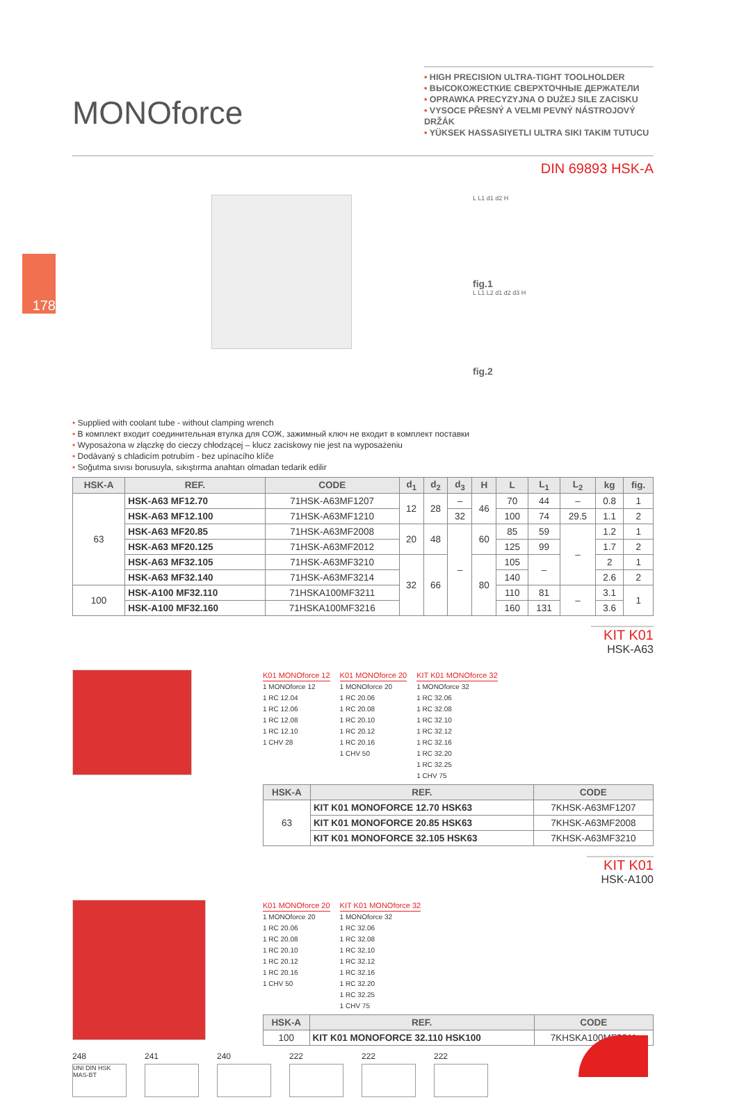178
MONOforce
• HIGH PRECISION ULTRA-TIGHT TOOLHOLDER
• ВЫСОКОЖЕСТКИЕ СВЕРХТОЧНЫЕ ДЕРЖАТЕЛИ
• OPRAWKA PRECYZYJNA O DUŻEJ SILE ZACISKU
• VYSOCE PŘESNÝ A VELMI PEVNÝ NÁSTROJOVÝ DRŽÁK
• YÜKSEK HASSASIYETLI ULTRA SIKI TAKIM TUTUCU
DIN 69893 HSK-A
L L1 d1 d2 H
fig.1
L L1 L2 d1 d2 d3 H
fig.2
• Supplied with coolant tube - without clamping wrench
• В комплект входит соединительная втулка для СОЖ, зажимный ключ не входит в комплект поставки
• Wyposażona w złączkę do cieczy chłodzącej – klucz zaciskowy nie jest na wyposażeniu
• Dodávaný s chladicím potrubím - bez upínacího klíče
• Soğutma sıvısı borusuyla, sıkıştırma anahtarı olmadan tedarik edilir
| HSK-A | REF. | CODE | d<sub>1</sub> | d<sub>2</sub> | d<sub>3</sub> | H | L | L<sub>1</sub> | L<sub>2</sub> | kg | fig. |
| --- | --- | --- | --- | --- | --- | --- | --- | --- | --- | --- | --- |
| 63 | HSK-A63 MF12.70 | 71HSK-A63MF1207 | 12 | 28 | – | 46 | 70 | 44 | – | 0.8 | 1 |
| | HSK-A63 MF12.100 | 71HSK-A63MF1210 | | | 32 | | 100 | 74 | 29.5 | 1.1 | 2 |
| | HSK-A63 MF20.85 | 71HSK-A63MF2008 | 20 | 48 | – | 60 | 85 | 59 | – | 1.2 | 1 |
| | HSK-A63 MF20.125 | 71HSK-A63MF2012 | | | | | 125 | 99 | | 1.7 | 2 |
| | HSK-A63 MF32.105 | 71HSK-A63MF3210 | 32 | 66 | | 80 | 105 | – | | 2 | 1 |
| | HSK-A63 MF32.140 | 71HSK-A63MF3214 | | | | | 140 | | | 2.6 | 2 |
| 100 | HSK-A100 MF32.110 | 71HSKA100MF3211 | | | | | 110 | 81 | – | 3.1 | 1 |
| | HSK-A100 MF32.160 | 71HSKA100MF3216 | | | | | 160 | 131 | | 3.6 | |
KIT K01
HSK-A63
K01 MONOforce 12
1 MONOforce 12
1 RC 12.04
1 RC 12.06
1 RC 12.08
1 RC 12.10
1 CHV 28
K01 MONOforce 20
1 MONOforce 20
1 RC 20.06
1 RC 20.08
1 RC 20.10
1 RC 20.12
1 RC 20.16
1 CHV 50
KIT K01 MONOforce 32
1 MONOforce 32
1 RC 32.06
1 RC 32.08
1 RC 32.10
1 RC 32.12
1 RC 32.16
1 RC 32.20
1 RC 32.25
1 CHV 75
| HSK-A | REF. | CODE |
| --- | --- | --- |
| 63 | KIT K01 MONOFORCE 12.70 HSK63 | 7KHSK-A63MF1207 |
| | KIT K01 MONOFORCE 20.85 HSK63 | 7KHSK-A63MF2008 |
| | KIT K01 MONOFORCE 32.105 HSK63 | 7KHSK-A63MF3210 |
KIT K01
HSK-A100
K01 MONOforce 20
1 MONOforce 20
1 RC 20.06
1 RC 20.08
1 RC 20.10
1 RC 20.12
1 RC 20.16
1 CHV 50
KIT K01 MONOforce 32
1 MONOforce 32
1 RC 32.06
1 RC 32.08
1 RC 32.10
1 RC 32.12
1 RC 32.16
1 RC 32.20
1 RC 32.25
1 CHV 75
| HSK-A | REF. | CODE |
| --- | --- | --- |
| 100 | KIT K01 MONOFORCE 32.110 HSK100 | 7KHSKA100MF3211 |
248
UNI DIN HSK MAS-BT
241 240 222 222 222